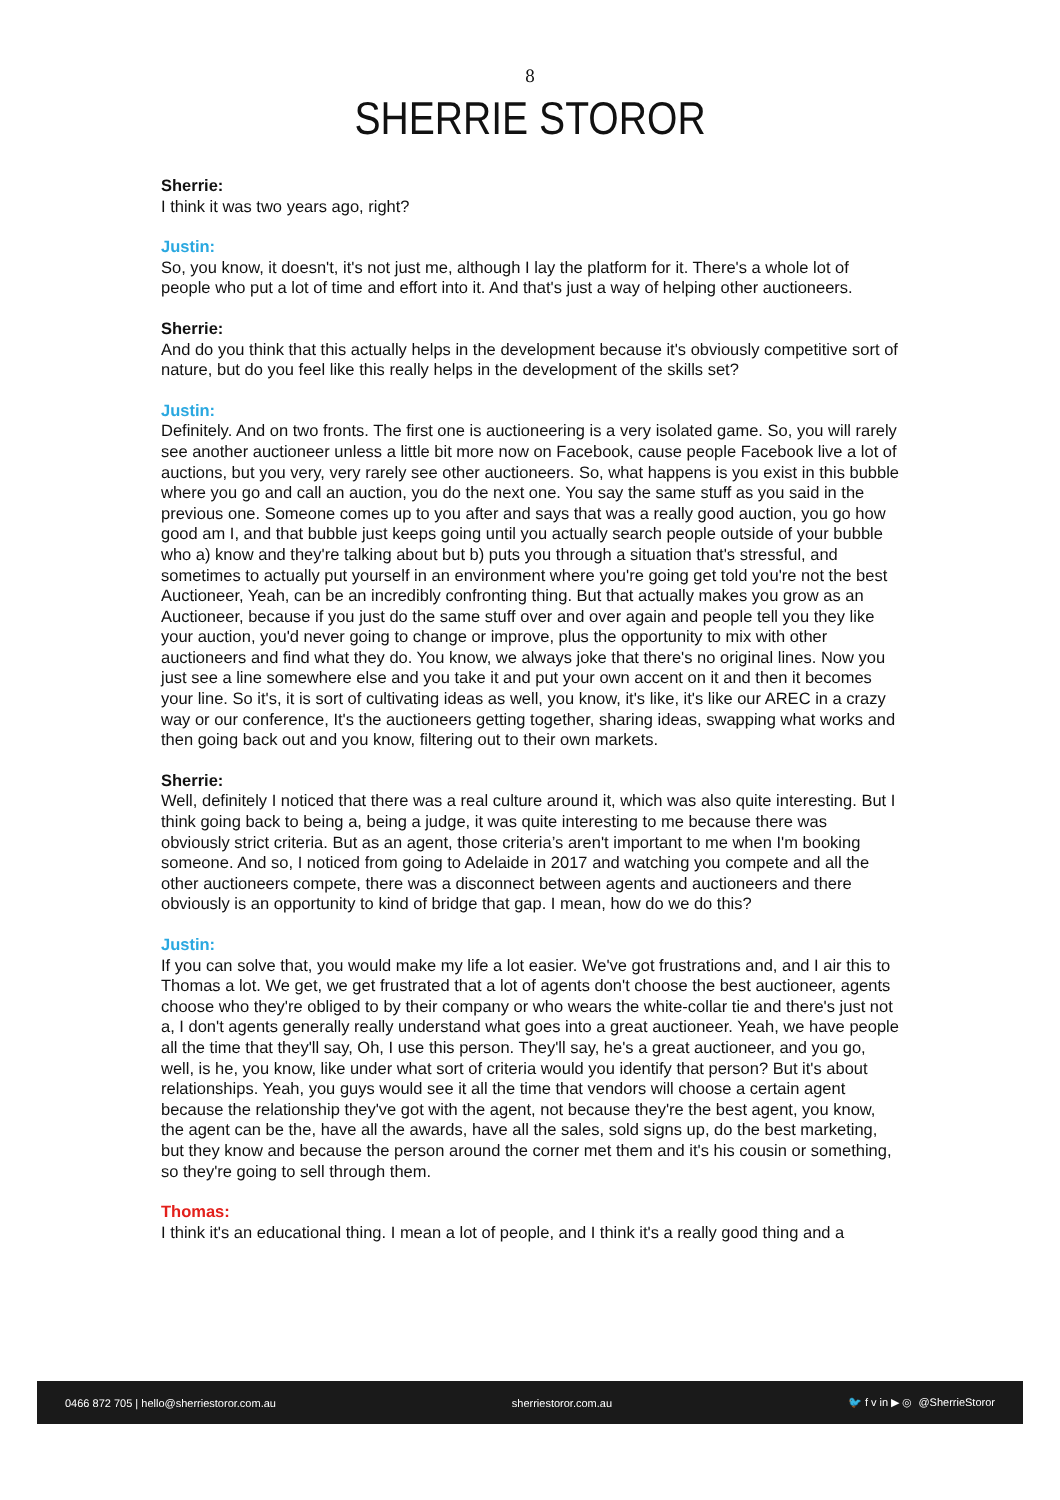8
SHERRIE STOROR
Sherrie:
I think it was two years ago, right?
Justin:
So, you know, it doesn't, it's not just me, although I lay the platform for it. There's a whole lot of people who put a lot of time and effort into it. And that's just a way of helping other auctioneers.
Sherrie:
And do you think that this actually helps in the development because it's obviously competitive sort of nature, but do you feel like this really helps in the development of the skills set?
Justin:
Definitely. And on two fronts. The first one is auctioneering is a very isolated game. So, you will rarely see another auctioneer unless a little bit more now on Facebook, cause people Facebook live a lot of auctions, but you very, very rarely see other auctioneers. So, what happens is you exist in this bubble where you go and call an auction, you do the next one. You say the same stuff as you said in the previous one. Someone comes up to you after and says that was a really good auction, you go how good am I, and that bubble just keeps going until you actually search people outside of your bubble who a) know and they're talking about but b) puts you through a situation that's stressful, and sometimes to actually put yourself in an environment where you're going get told you're not the best Auctioneer, Yeah, can be an incredibly confronting thing. But that actually makes you grow as an Auctioneer, because if you just do the same stuff over and over again and people tell you they like your auction, you'd never going to change or improve, plus the opportunity to mix with other auctioneers and find what they do. You know, we always joke that there's no original lines. Now you just see a line somewhere else and you take it and put your own accent on it and then it becomes your line. So it's, it is sort of cultivating ideas as well, you know, it's like, it's like our AREC in a crazy way or our conference, It's the auctioneers getting together, sharing ideas, swapping what works and then going back out and you know, filtering out to their own markets.
Sherrie:
Well, definitely I noticed that there was a real culture around it, which was also quite interesting. But I think going back to being a, being a judge, it was quite interesting to me because there was obviously strict criteria. But as an agent, those criteria’s aren't important to me when I'm booking someone. And so, I noticed from going to Adelaide in 2017 and watching you compete and all the other auctioneers compete, there was a disconnect between agents and auctioneers and there obviously is an opportunity to kind of bridge that gap. I mean, how do we do this?
Justin:
If you can solve that, you would make my life a lot easier. We've got frustrations and, and I air this to Thomas a lot. We get, we get frustrated that a lot of agents don't choose the best auctioneer, agents choose who they're obliged to by their company or who wears the white-collar tie and there's just not a, I don't agents generally really understand what goes into a great auctioneer. Yeah, we have people all the time that they'll say, Oh, I use this person. They'll say, he's a great auctioneer, and you go, well, is he, you know, like under what sort of criteria would you identify that person? But it's about relationships. Yeah, you guys would see it all the time that vendors will choose a certain agent because the relationship they've got with the agent, not because they're the best agent, you know, the agent can be the, have all the awards, have all the sales, sold signs up, do the best marketing, but they know and because the person around the corner met them and it's his cousin or something, so they're going to sell through them.
Thomas:
I think it's an educational thing. I mean a lot of people, and I think it's a really good thing and a
0466 872 705 | hello@sherriestoror.com.au sherriestoror.com.au 🐦 f v in ▶ ◎ @SherrieStoror